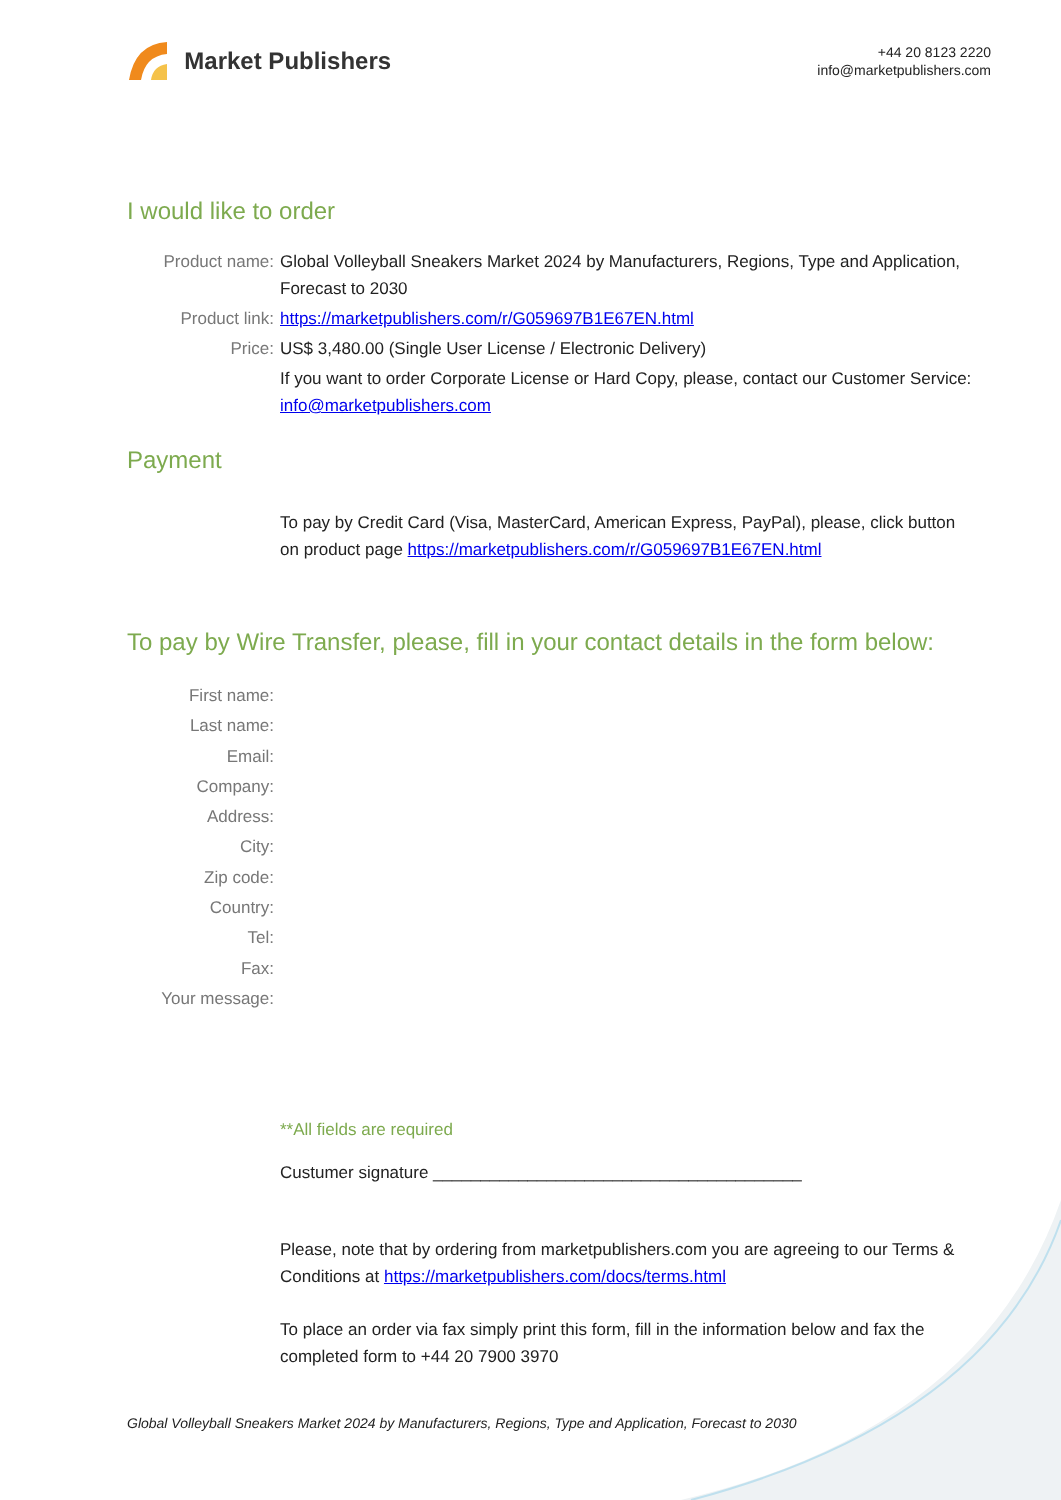Market Publishers
+44 20 8123 2220
info@marketpublishers.com
I would like to order
Product name: Global Volleyball Sneakers Market 2024 by Manufacturers, Regions, Type and Application, Forecast to 2030
Product link: https://marketpublishers.com/r/G059697B1E67EN.html
Price: US$ 3,480.00 (Single User License / Electronic Delivery)
If you want to order Corporate License or Hard Copy, please, contact our Customer Service:
info@marketpublishers.com
Payment
To pay by Credit Card (Visa, MasterCard, American Express, PayPal), please, click button on product page https://marketpublishers.com/r/G059697B1E67EN.html
To pay by Wire Transfer, please, fill in your contact details in the form below:
First name:
Last name:
Email:
Company:
Address:
City:
Zip code:
Country:
Tel:
Fax:
Your message:
**All fields are required
Custumer signature _______________________________________
Please, note that by ordering from marketpublishers.com you are agreeing to our Terms & Conditions at https://marketpublishers.com/docs/terms.html
To place an order via fax simply print this form, fill in the information below and fax the completed form to +44 20 7900 3970
Global Volleyball Sneakers Market 2024 by Manufacturers, Regions, Type and Application, Forecast to 2030